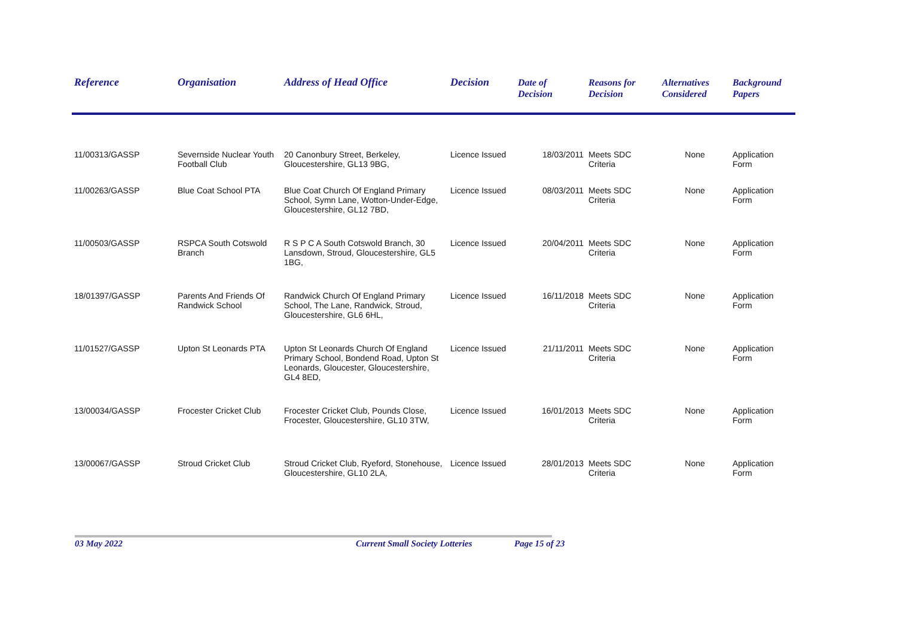| Reference | Organisation | Address of Head Office | Decision | Date of Decision | Reasons for Decision | Alternatives Considered | Background Papers |
| --- | --- | --- | --- | --- | --- | --- | --- |
| 11/00313/GASSP | Severnside Nuclear Youth Football Club | 20 Canonbury Street, Berkeley, Gloucestershire, GL13 9BG, | Licence Issued | 18/03/2011 | Meets SDC Criteria | None | Application Form |
| 11/00263/GASSP | Blue Coat School PTA | Blue Coat Church Of England Primary School, Symn Lane, Wotton-Under-Edge, Gloucestershire, GL12 7BD, | Licence Issued | 08/03/2011 | Meets SDC Criteria | None | Application Form |
| 11/00503/GASSP | RSPCA South Cotswold Branch | R S P C A South Cotswold Branch, 30 Lansdown, Stroud, Gloucestershire, GL5 1BG, | Licence Issued | 20/04/2011 | Meets SDC Criteria | None | Application Form |
| 18/01397/GASSP | Parents And Friends Of Randwick School | Randwick Church Of England Primary School, The Lane, Randwick, Stroud, Gloucestershire, GL6 6HL, | Licence Issued | 16/11/2018 | Meets SDC Criteria | None | Application Form |
| 11/01527/GASSP | Upton St Leonards PTA | Upton St Leonards Church Of England Primary School, Bondend Road, Upton St Leonards, Gloucester, Gloucestershire, GL4 8ED, | Licence Issued | 21/11/2011 | Meets SDC Criteria | None | Application Form |
| 13/00034/GASSP | Frocester Cricket Club | Frocester Cricket Club, Pounds Close, Frocester, Gloucestershire, GL10 3TW, | Licence Issued | 16/01/2013 | Meets SDC Criteria | None | Application Form |
| 13/00067/GASSP | Stroud Cricket Club | Stroud Cricket Club, Ryeford, Stonehouse, Gloucestershire, GL10 2LA, | Licence Issued | 28/01/2013 | Meets SDC Criteria | None | Application Form |
03 May 2022 Current Small Society Lotteries Page 15 of 23